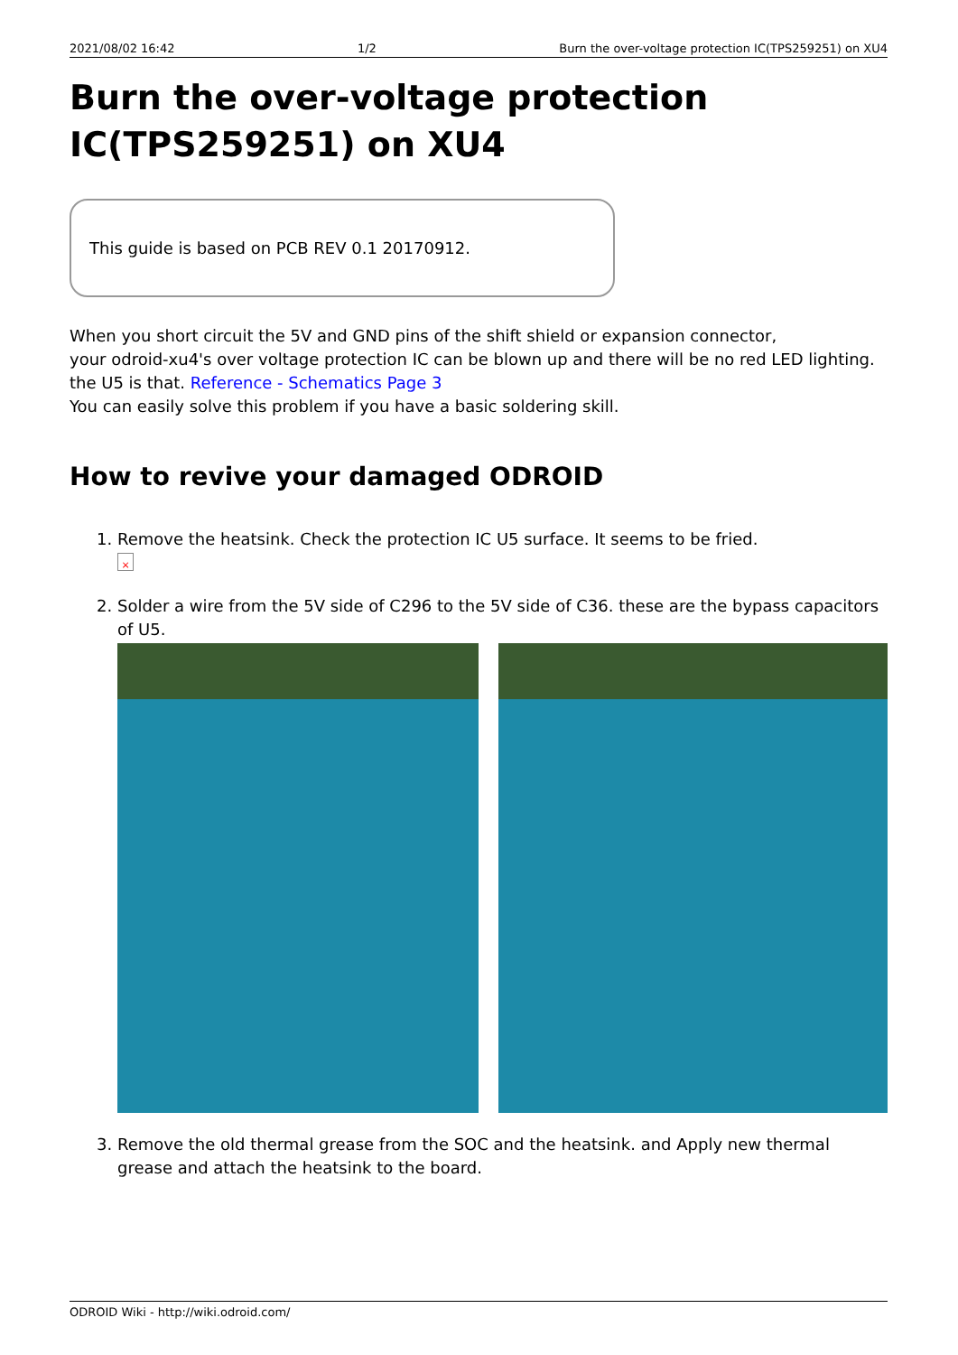2021/08/02 16:42 1/2 Burn the over-voltage protection IC(TPS259251) on XU4
Burn the over-voltage protection IC(TPS259251) on XU4
This guide is based on PCB REV 0.1 20170912.
When you short circuit the 5V and GND pins of the shift shield or expansion connector,
your odroid-xu4's over voltage protection IC can be blown up and there will be no red LED lighting.
the U5 is that. Reference - Schematics Page 3
You can easily solve this problem if you have a basic soldering skill.
How to revive your damaged ODROID
1. Remove the heatsink. Check the protection IC U5 surface. It seems to be fried.
×
2. Solder a wire from the 5V side of C296 to the 5V side of C36. these are the bypass capacitors of U5.
3. Remove the old thermal grease from the SOC and the heatsink. and Apply new thermal grease and attach the heatsink to the board.
ODROID Wiki - http://wiki.odroid.com/